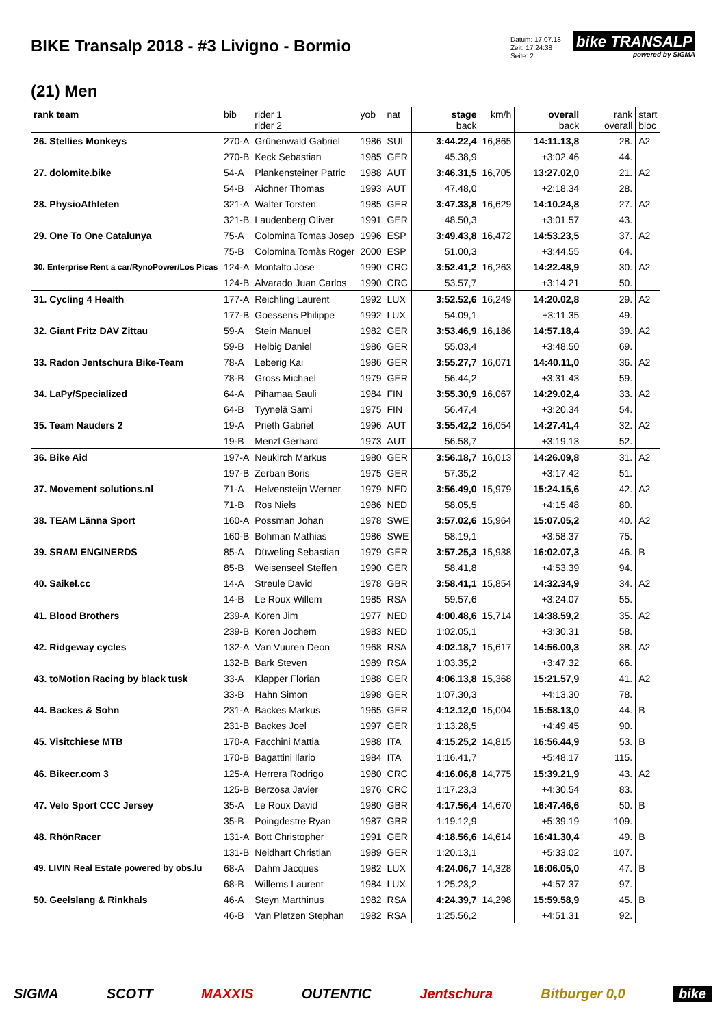BIKE Transalp 2018 - #3 Livigno - Bormio
Datum: 17.07.18
Zeit: 17:24:38
Seite: 2
bike TRANSALP
powered by SIGMA
(21) Men
| rank team | bib | rider 1 rider 2 | yob | nat | stage back | km/h | overall back | rank overall | start bloc |
| --- | --- | --- | --- | --- | --- | --- | --- | --- | --- |
| 26. Stellies Monkeys | 270-A | Grünenwald Gabriel | 1986 | SUI | 3:44.22,4 | 16,865 | 14:11.13,8 | 28. | A2 |
| | 270-B | Keck Sebastian | 1985 | GER | 45.38,9 | | +3:02.46 | 44. | |
| 27. dolomite.bike | 54-A | Plankensteiner Patric | 1988 | AUT | 3:46.31,5 | 16,705 | 13:27.02,0 | 21. | A2 |
| | 54-B | Aichner Thomas | 1993 | AUT | 47.48,0 | | +2:18.34 | 28. | |
| 28. PhysioAthleten | 321-A | Walter Torsten | 1985 | GER | 3:47.33,8 | 16,629 | 14:10.24,8 | 27. | A2 |
| | 321-B | Laudenberg Oliver | 1991 | GER | 48.50,3 | | +3:01.57 | 43. | |
| 29. One To One Catalunya | 75-A | Colomina Tomas Josep | 1996 | ESP | 3:49.43,8 | 16,472 | 14:53.23,5 | 37. | A2 |
| | 75-B | Colomina Tomàs Roger | 2000 | ESP | 51.00,3 | | +3:44.55 | 64. | |
| 30. Enterprise Rent a car/RynoPower/Los Picas | 124-A | Montalto Jose | 1990 | CRC | 3:52.41,2 | 16,263 | 14:22.48,9 | 30. | A2 |
| | 124-B | Alvarado Juan Carlos | 1990 | CRC | 53.57,7 | | +3:14.21 | 50. | |
| 31. Cycling 4 Health | 177-A | Reichling Laurent | 1992 | LUX | 3:52.52,6 | 16,249 | 14:20.02,8 | 29. | A2 |
| | 177-B | Goessens Philippe | 1992 | LUX | 54.09,1 | | +3:11.35 | 49. | |
| 32. Giant Fritz DAV Zittau | 59-A | Stein Manuel | 1982 | GER | 3:53.46,9 | 16,186 | 14:57.18,4 | 39. | A2 |
| | 59-B | Helbig Daniel | 1986 | GER | 55.03,4 | | +3:48.50 | 69. | |
| 33. Radon Jentschura Bike-Team | 78-A | Leberig Kai | 1986 | GER | 3:55.27,7 | 16,071 | 14:40.11,0 | 36. | A2 |
| | 78-B | Gross Michael | 1979 | GER | 56.44,2 | | +3:31.43 | 59. | |
| 34. LaPy/Specialized | 64-A | Pihamaa Sauli | 1984 | FIN | 3:55.30,9 | 16,067 | 14:29.02,4 | 33. | A2 |
| | 64-B | Tyynelä Sami | 1975 | FIN | 56.47,4 | | +3:20.34 | 54. | |
| 35. Team Nauders 2 | 19-A | Prieth Gabriel | 1996 | AUT | 3:55.42,2 | 16,054 | 14:27.41,4 | 32. | A2 |
| | 19-B | Menzl Gerhard | 1973 | AUT | 56.58,7 | | +3:19.13 | 52. | |
| 36. Bike Aid | 197-A | Neukirch Markus | 1980 | GER | 3:56.18,7 | 16,013 | 14:26.09,8 | 31. | A2 |
| | 197-B | Zerban Boris | 1975 | GER | 57.35,2 | | +3:17.42 | 51. | |
| 37. Movement solutions.nl | 71-A | Helvensteijn Werner | 1979 | NED | 3:56.49,0 | 15,979 | 15:24.15,6 | 42. | A2 |
| | 71-B | Ros Niels | 1986 | NED | 58.05,5 | | +4:15.48 | 80. | |
| 38. TEAM Länna Sport | 160-A | Possman Johan | 1978 | SWE | 3:57.02,6 | 15,964 | 15:07.05,2 | 40. | A2 |
| | 160-B | Bohman Mathias | 1986 | SWE | 58.19,1 | | +3:58.37 | 75. | |
| 39. SRAM ENGINERDS | 85-A | Düweling Sebastian | 1979 | GER | 3:57.25,3 | 15,938 | 16:02.07,3 | 46. | B |
| | 85-B | Weisenseel Steffen | 1990 | GER | 58.41,8 | | +4:53.39 | 94. | |
| 40. Saikel.cc | 14-A | Streule David | 1978 | GBR | 3:58.41,1 | 15,854 | 14:32.34,9 | 34. | A2 |
| | 14-B | Le Roux Willem | 1985 | RSA | 59.57,6 | | +3:24.07 | 55. | |
| 41. Blood Brothers | 239-A | Koren Jim | 1977 | NED | 4:00.48,6 | 15,714 | 14:38.59,2 | 35. | A2 |
| | 239-B | Koren Jochem | 1983 | NED | 1:02.05,1 | | +3:30.31 | 58. | |
| 42. Ridgeway cycles | 132-A | Van Vuuren Deon | 1968 | RSA | 4:02.18,7 | 15,617 | 14:56.00,3 | 38. | A2 |
| | 132-B | Bark Steven | 1989 | RSA | 1:03.35,2 | | +3:47.32 | 66. | |
| 43. toMotion Racing by black tusk | 33-A | Klapper Florian | 1988 | GER | 4:06.13,8 | 15,368 | 15:21.57,9 | 41. | A2 |
| | 33-B | Hahn Simon | 1998 | GER | 1:07.30,3 | | +4:13.30 | 78. | |
| 44. Backes & Sohn | 231-A | Backes Markus | 1965 | GER | 4:12.12,0 | 15,004 | 15:58.13,0 | 44. | B |
| | 231-B | Backes Joel | 1997 | GER | 1:13.28,5 | | +4:49.45 | 90. | |
| 45. Visitchiese MTB | 170-A | Facchini Mattia | 1988 | ITA | 4:15.25,2 | 14,815 | 16:56.44,9 | 53. | B |
| | 170-B | Bagattini Ilario | 1984 | ITA | 1:16.41,7 | | +5:48.17 | 115. | |
| 46. Bikecr.com 3 | 125-A | Herrera Rodrigo | 1980 | CRC | 4:16.06,8 | 14,775 | 15:39.21,9 | 43. | A2 |
| | 125-B | Berzosa Javier | 1976 | CRC | 1:17.23,3 | | +4:30.54 | 83. | |
| 47. Velo Sport CCC Jersey | 35-A | Le Roux David | 1980 | GBR | 4:17.56,4 | 14,670 | 16:47.46,6 | 50. | B |
| | 35-B | Poingdestre Ryan | 1987 | GBR | 1:19.12,9 | | +5:39.19 | 109. | |
| 48. RhönRacer | 131-A | Bott Christopher | 1991 | GER | 4:18.56,6 | 14,614 | 16:41.30,4 | 49. | B |
| | 131-B | Neidhart Christian | 1989 | GER | 1:20.13,1 | | +5:33.02 | 107. | |
| 49. LIVIN Real Estate powered by obs.lu | 68-A | Dahm Jacques | 1982 | LUX | 4:24.06,7 | 14,328 | 16:06.05,0 | 47. | B |
| | 68-B | Willems Laurent | 1984 | LUX | 1:25.23,2 | | +4:57.37 | 97. | |
| 50. Geelslang & Rinkhals | 46-A | Steyn Marthinus | 1982 | RSA | 4:24.39,7 | 14,298 | 15:59.58,9 | 45. | B |
| | 46-B | Van Pletzen Stephan | 1982 | RSA | 1:25.56,2 | | +4:51.31 | 92. | |
SIGMA SCOTT MAXXIS OUTENTIC Jentschura Bitburger 0,0 bike